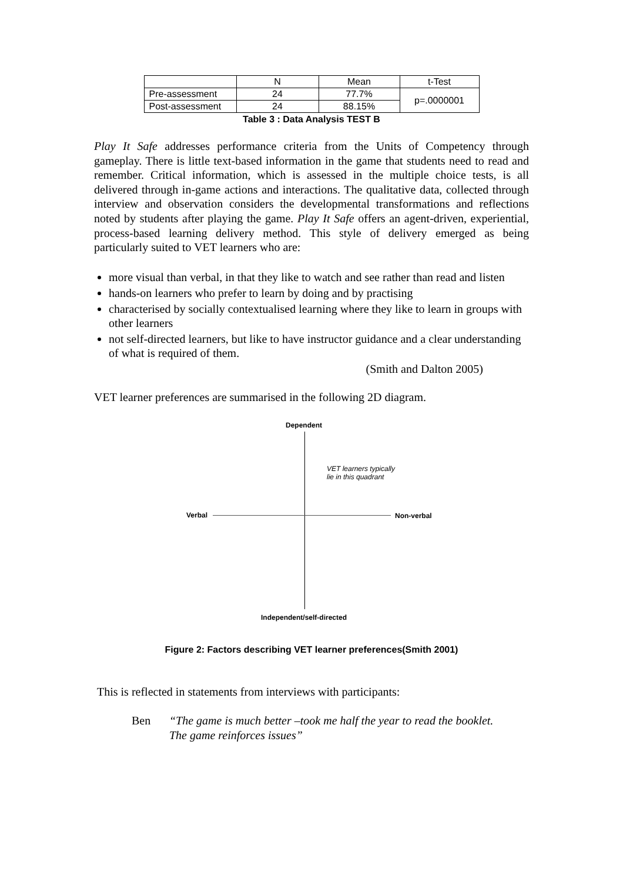| | N | Mean | t-Test |
| Pre-assessment | 24 | 77.7% | p=.0000001 |
| Post-assessment | 24 | 88.15% | |
Table 3 : Data Analysis TEST B
Play It Safe addresses performance criteria from the Units of Competency through gameplay. There is little text-based information in the game that students need to read and remember. Critical information, which is assessed in the multiple choice tests, is all delivered through in-game actions and interactions. The qualitative data, collected through interview and observation considers the developmental transformations and reflections noted by students after playing the game. Play It Safe offers an agent-driven, experiential, process-based learning delivery method. This style of delivery emerged as being particularly suited to VET learners who are:
more visual than verbal, in that they like to watch and see rather than read and listen
hands-on learners who prefer to learn by doing and by practising
characterised by socially contextualised learning where they like to learn in groups with other learners
not self-directed learners, but like to have instructor guidance and a clear understanding of what is required of them.
(Smith and Dalton 2005)
VET learner preferences are summarised in the following 2D diagram.
Dependent
Verbal Non-verbal
VET learners typically
lie in this quadrant
Independent/self-directed
Figure 2: Factors describing VET learner preferences(Smith 2001)
This is reflected in statements from interviews with participants:
Ben “The game is much better –took me half the year to read the booklet.
The game reinforces issues”